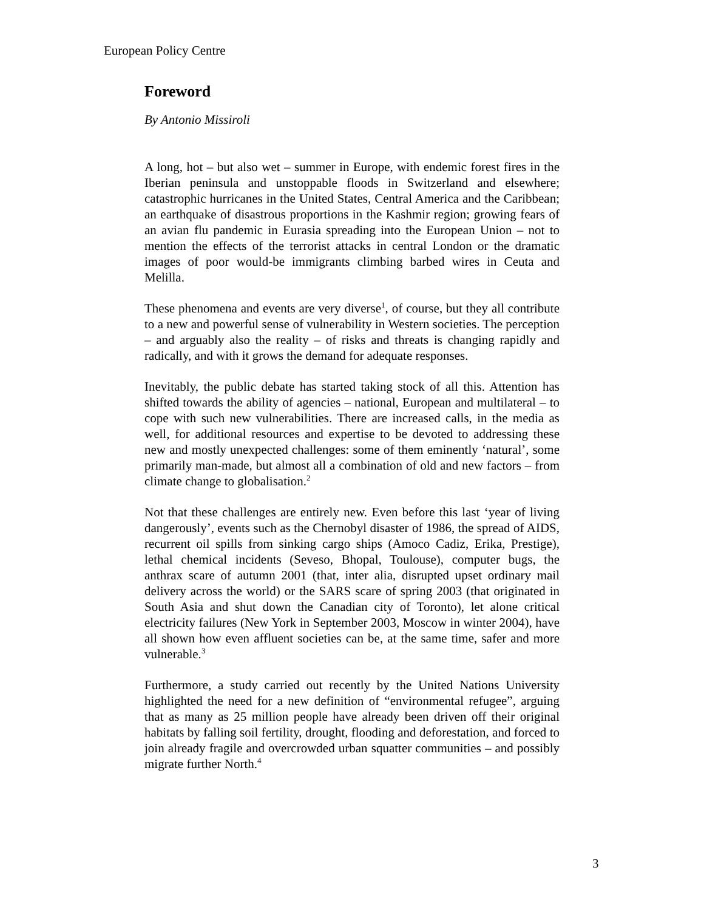European Policy Centre
Foreword
By Antonio Missiroli
A long, hot – but also wet – summer in Europe, with endemic forest fires in the Iberian peninsula and unstoppable floods in Switzerland and elsewhere; catastrophic hurricanes in the United States, Central America and the Caribbean; an earthquake of disastrous proportions in the Kashmir region; growing fears of an avian flu pandemic in Eurasia spreading into the European Union – not to mention the effects of the terrorist attacks in central London or the dramatic images of poor would-be immigrants climbing barbed wires in Ceuta and Melilla.
These phenomena and events are very diverse<sup>1</sup>, of course, but they all contribute to a new and powerful sense of vulnerability in Western societies. The perception – and arguably also the reality – of risks and threats is changing rapidly and radically, and with it grows the demand for adequate responses.
Inevitably, the public debate has started taking stock of all this. Attention has shifted towards the ability of agencies – national, European and multilateral – to cope with such new vulnerabilities. There are increased calls, in the media as well, for additional resources and expertise to be devoted to addressing these new and mostly unexpected challenges: some of them eminently ‘natural’, some primarily man-made, but almost all a combination of old and new factors – from climate change to globalisation.<sup>2</sup>
Not that these challenges are entirely new. Even before this last ‘year of living dangerously’, events such as the Chernobyl disaster of 1986, the spread of AIDS, recurrent oil spills from sinking cargo ships (Amoco Cadiz, Erika, Prestige), lethal chemical incidents (Seveso, Bhopal, Toulouse), computer bugs, the anthrax scare of autumn 2001 (that, inter alia, disrupted upset ordinary mail delivery across the world) or the SARS scare of spring 2003 (that originated in South Asia and shut down the Canadian city of Toronto), let alone critical electricity failures (New York in September 2003, Moscow in winter 2004), have all shown how even affluent societies can be, at the same time, safer and more vulnerable.<sup>3</sup>
Furthermore, a study carried out recently by the United Nations University highlighted the need for a new definition of “environmental refugee”, arguing that as many as 25 million people have already been driven off their original habitats by falling soil fertility, drought, flooding and deforestation, and forced to join already fragile and overcrowded urban squatter communities – and possibly migrate further North.<sup>4</sup>
3